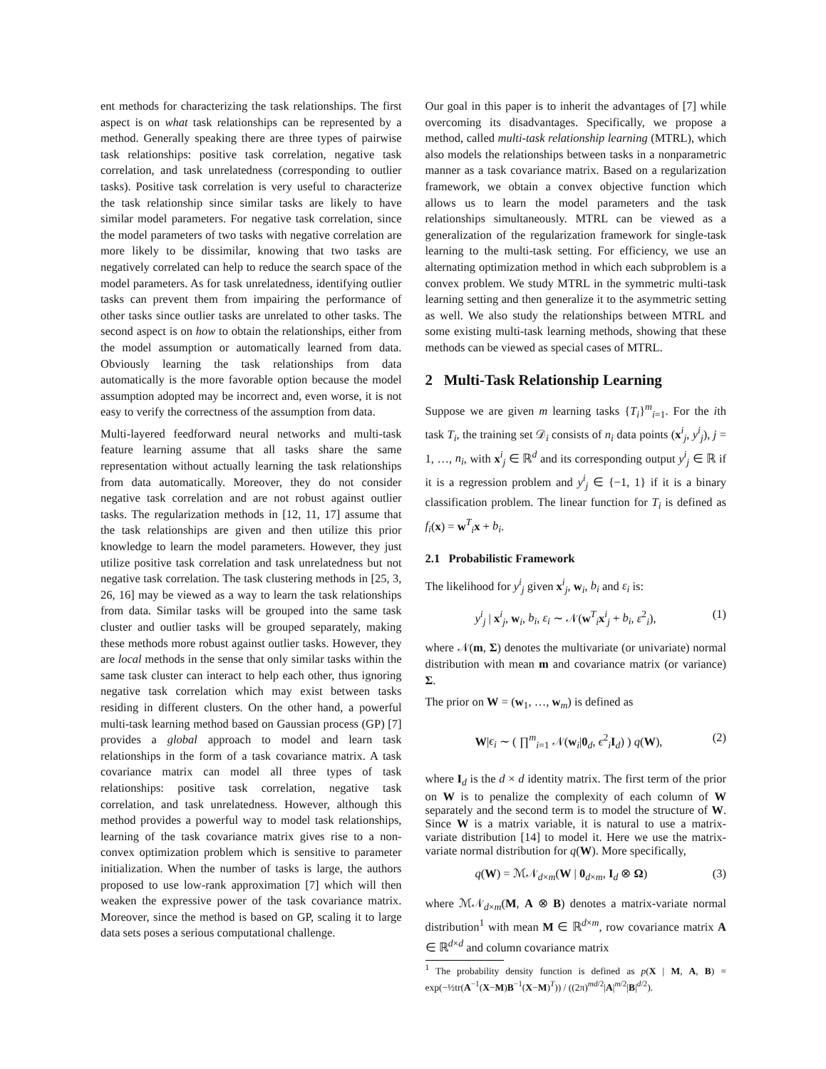ent methods for characterizing the task relationships. The first aspect is on what task relationships can be represented by a method. Generally speaking there are three types of pairwise task relationships: positive task correlation, negative task correlation, and task unrelatedness (corresponding to outlier tasks). Positive task correlation is very useful to characterize the task relationship since similar tasks are likely to have similar model parameters. For negative task correlation, since the model parameters of two tasks with negative correlation are more likely to be dissimilar, knowing that two tasks are negatively correlated can help to reduce the search space of the model parameters. As for task unrelatedness, identifying outlier tasks can prevent them from impairing the performance of other tasks since outlier tasks are unrelated to other tasks. The second aspect is on how to obtain the relationships, either from the model assumption or automatically learned from data. Obviously learning the task relationships from data automatically is the more favorable option because the model assumption adopted may be incorrect and, even worse, it is not easy to verify the correctness of the assumption from data.
Multi-layered feedforward neural networks and multi-task feature learning assume that all tasks share the same representation without actually learning the task relationships from data automatically. Moreover, they do not consider negative task correlation and are not robust against outlier tasks. The regularization methods in [12, 11, 17] assume that the task relationships are given and then utilize this prior knowledge to learn the model parameters. However, they just utilize positive task correlation and task unrelatedness but not negative task correlation. The task clustering methods in [25, 3, 26, 16] may be viewed as a way to learn the task relationships from data. Similar tasks will be grouped into the same task cluster and outlier tasks will be grouped separately, making these methods more robust against outlier tasks. However, they are local methods in the sense that only similar tasks within the same task cluster can interact to help each other, thus ignoring negative task correlation which may exist between tasks residing in different clusters. On the other hand, a powerful multi-task learning method based on Gaussian process (GP) [7] provides a global approach to model and learn task relationships in the form of a task covariance matrix. A task covariance matrix can model all three types of task relationships: positive task correlation, negative task correlation, and task unrelatedness. However, although this method provides a powerful way to model task relationships, learning of the task covariance matrix gives rise to a non-convex optimization problem which is sensitive to parameter initialization. When the number of tasks is large, the authors proposed to use low-rank approximation [7] which will then weaken the expressive power of the task covariance matrix. Moreover, since the method is based on GP, scaling it to large data sets poses a serious computational challenge.
Our goal in this paper is to inherit the advantages of [7] while overcoming its disadvantages. Specifically, we propose a method, called multi-task relationship learning (MTRL), which also models the relationships between tasks in a nonparametric manner as a task covariance matrix. Based on a regularization framework, we obtain a convex objective function which allows us to learn the model parameters and the task relationships simultaneously. MTRL can be viewed as a generalization of the regularization framework for single-task learning to the multi-task setting. For efficiency, we use an alternating optimization method in which each subproblem is a convex problem. We study MTRL in the symmetric multi-task learning setting and then generalize it to the asymmetric setting as well. We also study the relationships between MTRL and some existing multi-task learning methods, showing that these methods can be viewed as special cases of MTRL.
2 Multi-Task Relationship Learning
Suppose we are given m learning tasks {T<sub>i</sub>}<sup>m</sup><sub>i=1</sub>. For the ith task T<sub>i</sub>, the training set 𝒟<sub>i</sub> consists of n<sub>i</sub> data points (x<sup>i</sup><sub>j</sub>, y<sup>i</sup><sub>j</sub>), j = 1, …, n<sub>i</sub>, with x<sup>i</sup><sub>j</sub> ∈ ℝ<sup>d</sup> and its corresponding output y<sup>i</sup><sub>j</sub> ∈ ℝ if it is a regression problem and y<sup>i</sup><sub>j</sub> ∈ {−1, 1} if it is a binary classification problem. The linear function for T<sub>i</sub> is defined as f<sub>i</sub>(x) = w<sup>T</sup><sub>i</sub>x + b<sub>i</sub>.
2.1 Probabilistic Framework
The likelihood for y<sup>i</sup><sub>j</sub> given x<sup>i</sup><sub>j</sub>, w<sub>i</sub>, b<sub>i</sub> and ε<sub>i</sub> is:
y<sup>i</sup><sub>j</sub> | x<sup>i</sup><sub>j</sub>, w<sub>i</sub>, b<sub>i</sub>, ε<sub>i</sub> ∼ 𝒩(w<sup>T</sup><sub>i</sub>x<sup>i</sup><sub>j</sub> + b<sub>i</sub>, ε<sup>2</sup><sub>i</sub>), (1)
where 𝒩(m, Σ) denotes the multivariate (or univariate) normal distribution with mean m and covariance matrix (or variance) Σ.
The prior on W = (w<sub>1</sub>, …, w<sub>m</sub>) is defined as
W|ϵ<sub>i</sub> ∼ ( ∏<sup>m</sup><sub>i=1</sub> 𝒩(w<sub>i</sub>|0<sub>d</sub>, ϵ<sup>2</sup><sub>i</sub>I<sub>d</sub>) ) q(W), (2)
where I<sub>d</sub> is the d × d identity matrix. The first term of the prior on W is to penalize the complexity of each column of W separately and the second term is to model the structure of W. Since W is a matrix variable, it is natural to use a matrix-variate distribution [14] to model it. Here we use the matrix-variate normal distribution for q(W). More specifically,
q(W) = ℳ𝒩<sub>d×m</sub>(W | 0<sub>d×m</sub>, I<sub>d</sub> ⊗ Ω) (3)
where ℳ𝒩<sub>d×m</sub>(M, A ⊗ B) denotes a matrix-variate normal distribution<sup>1</sup> with mean M ∈ ℝ<sup>d×m</sup>, row covariance matrix A ∈ ℝ<sup>d×d</sup> and column covariance matrix
<sup>1</sup> The probability density function is defined as p(X | M, A, B) = exp(−½tr(A<sup>−1</sup>(X−M)B<sup>−1</sup>(X−M)<sup>T</sup>)) / ((2π)<sup>md/2</sup>|A|<sup>m/2</sup>|B|<sup>d/2</sup>).